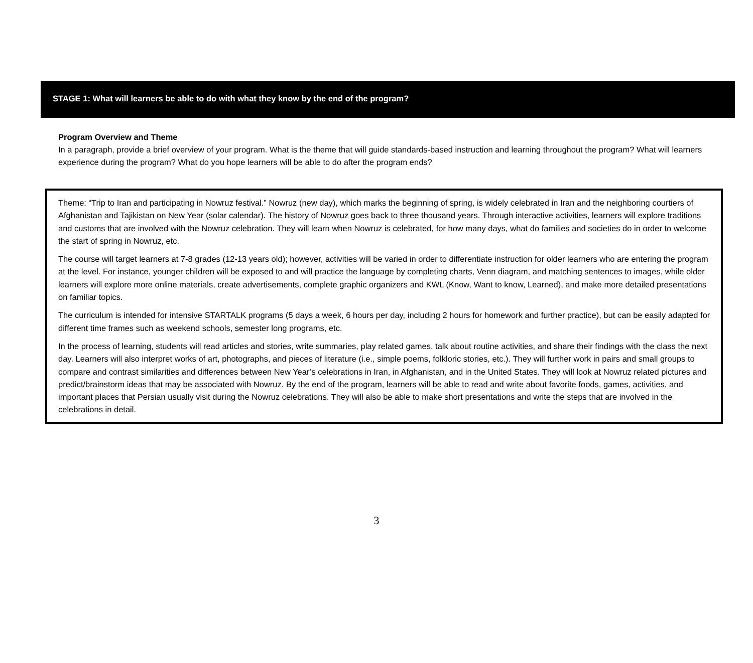STAGE 1: What will learners be able to do with what they know by the end of the program?
Program Overview and Theme
In a paragraph, provide a brief overview of your program. What is the theme that will guide standards-based instruction and learning throughout the program? What will learners experience during the program? What do you hope learners will be able to do after the program ends?
Theme: “Trip to Iran and participating in Nowruz festival.” Nowruz (new day), which marks the beginning of spring, is widely celebrated in Iran and the neighboring courtiers of Afghanistan and Tajikistan on New Year (solar calendar). The history of Nowruz goes back to three thousand years. Through interactive activities, learners will explore traditions and customs that are involved with the Nowruz celebration. They will learn when Nowruz is celebrated, for how many days, what do families and societies do in order to welcome the start of spring in Nowruz, etc.
The course will target learners at 7-8 grades (12-13 years old); however, activities will be varied in order to differentiate instruction for older learners who are entering the program at the level. For instance, younger children will be exposed to and will practice the language by completing charts, Venn diagram, and matching sentences to images, while older learners will explore more online materials, create advertisements, complete graphic organizers and KWL (Know, Want to know, Learned), and make more detailed presentations on familiar topics.
The curriculum is intended for intensive STARTALK programs (5 days a week, 6 hours per day, including 2 hours for homework and further practice), but can be easily adapted for different time frames such as weekend schools, semester long programs, etc.
In the process of learning, students will read articles and stories, write summaries, play related games, talk about routine activities, and share their findings with the class the next day. Learners will also interpret works of art, photographs, and pieces of literature (i.e., simple poems, folkloric stories, etc.). They will further work in pairs and small groups to compare and contrast similarities and differences between New Year’s celebrations in Iran, in Afghanistan, and in the United States. They will look at Nowruz related pictures and predict/brainstorm ideas that may be associated with Nowruz. By the end of the program, learners will be able to read and write about favorite foods, games, activities, and important places that Persian usually visit during the Nowruz celebrations. They will also be able to make short presentations and write the steps that are involved in the celebrations in detail.
3